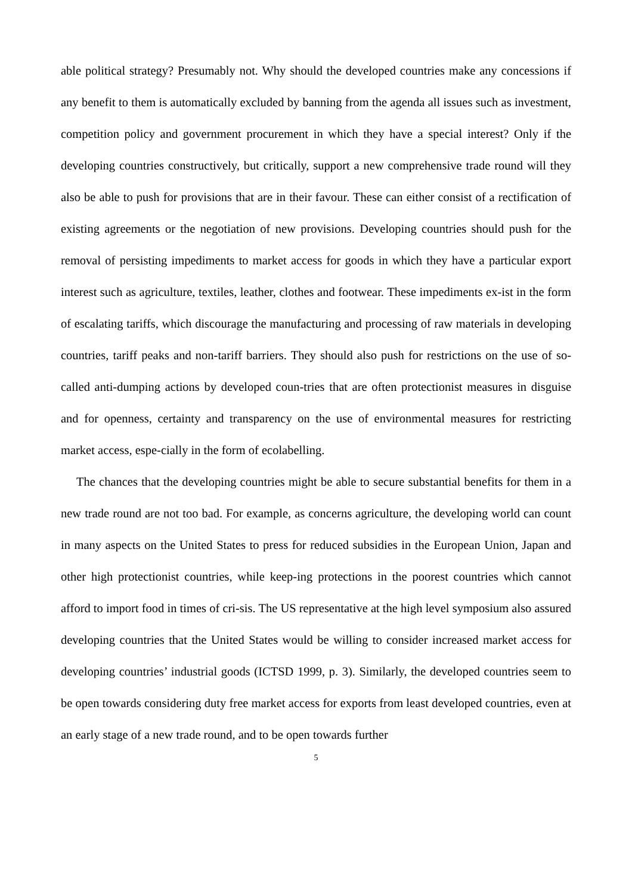able political strategy? Presumably not. Why should the developed countries make any concessions if any benefit to them is automatically excluded by banning from the agenda all issues such as investment, competition policy and government procurement in which they have a special interest? Only if the developing countries constructively, but critically, support a new comprehensive trade round will they also be able to push for provisions that are in their favour. These can either consist of a rectification of existing agreements or the negotiation of new provisions. Developing countries should push for the removal of persisting impediments to market access for goods in which they have a particular export interest such as agriculture, textiles, leather, clothes and footwear. These impediments ex-ist in the form of escalating tariffs, which discourage the manufacturing and processing of raw materials in developing countries, tariff peaks and non-tariff barriers. They should also push for restrictions on the use of so-called anti-dumping actions by developed coun-tries that are often protectionist measures in disguise and for openness, certainty and transparency on the use of environmental measures for restricting market access, espe-cially in the form of ecolabelling.
The chances that the developing countries might be able to secure substantial benefits for them in a new trade round are not too bad. For example, as concerns agriculture, the developing world can count in many aspects on the United States to press for reduced subsidies in the European Union, Japan and other high protectionist countries, while keep-ing protections in the poorest countries which cannot afford to import food in times of cri-sis. The US representative at the high level symposium also assured developing countries that the United States would be willing to consider increased market access for developing countries’ industrial goods (ICTSD 1999, p. 3). Similarly, the developed countries seem to be open towards considering duty free market access for exports from least developed countries, even at an early stage of a new trade round, and to be open towards further
5